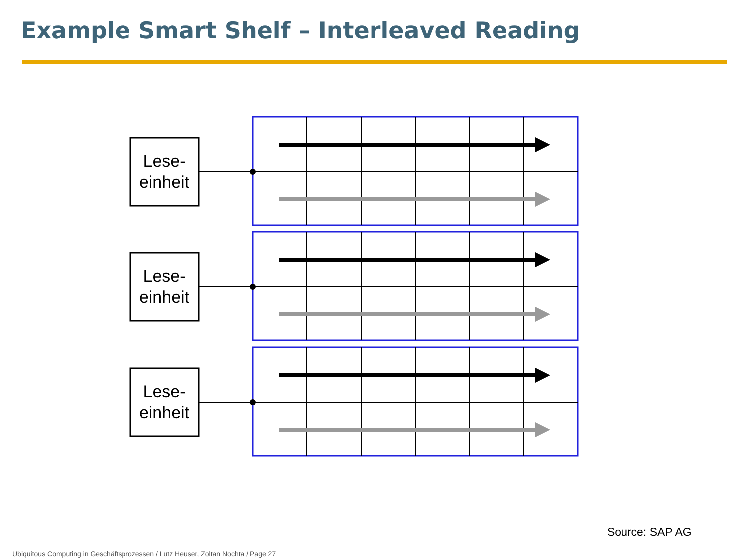Example Smart Shelf – Interleaved Reading
Lese-
einheit
Source: SAP AG
Ubiquitous Computing in Geschäftsprozessen / Lutz Heuser, Zoltan Nochta / Page 27